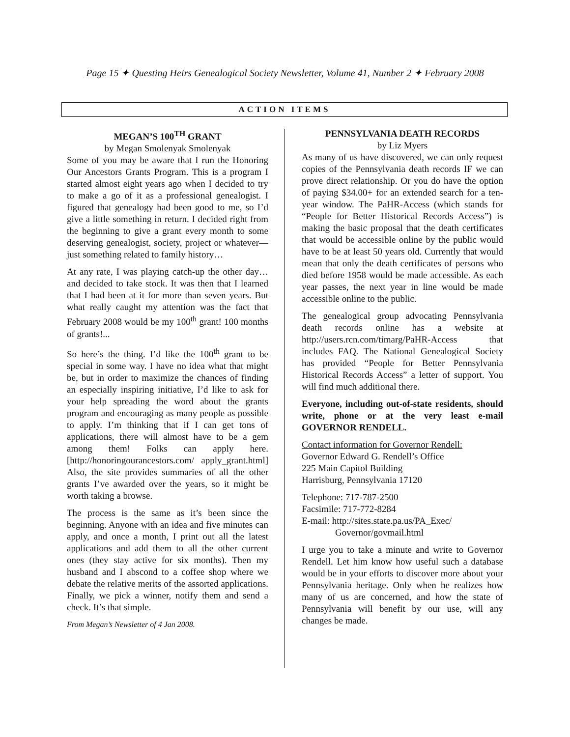Page 15 ✦ Questing Heirs Genealogical Society Newsletter, Volume 41, Number 2 ✦ February 2008
ACTION ITEMS
MEGAN’S 100<sup>TH</sup> GRANT
by Megan Smolenyak Smolenyak
Some of you may be aware that I run the Honoring Our Ancestors Grants Program. This is a program I started almost eight years ago when I decided to try to make a go of it as a professional genealogist. I figured that genealogy had been good to me, so I’d give a little something in return. I decided right from the beginning to give a grant every month to some deserving genealogist, society, project or whatever—just something related to family history…
At any rate, I was playing catch-up the other day…and decided to take stock. It was then that I learned that I had been at it for more than seven years. But what really caught my attention was the fact that February 2008 would be my 100<sup>th</sup> grant! 100 months of grants!...
So here’s the thing. I’d like the 100<sup>th</sup> grant to be special in some way. I have no idea what that might be, but in order to maximize the chances of finding an especially inspiring initiative, I’d like to ask for your help spreading the word about the grants program and encouraging as many people as possible to apply. I’m thinking that if I can get tons of applications, there will almost have to be a gem among them! Folks can apply here. [http://honoringourancestors.com/ apply_grant.html] Also, the site provides summaries of all the other grants I’ve awarded over the years, so it might be worth taking a browse.
The process is the same as it’s been since the beginning. Anyone with an idea and five minutes can apply, and once a month, I print out all the latest applications and add them to all the other current ones (they stay active for six months). Then my husband and I abscond to a coffee shop where we debate the relative merits of the assorted applications. Finally, we pick a winner, notify them and send a check. It’s that simple.
From Megan’s Newsletter of 4 Jan 2008.
PENNSYLVANIA DEATH RECORDS
by Liz Myers
As many of us have discovered, we can only request copies of the Pennsylvania death records IF we can prove direct relationship. Or you do have the option of paying $34.00+ for an extended search for a ten-year window. The PaHR-Access (which stands for “People for Better Historical Records Access”) is making the basic proposal that the death certificates that would be accessible online by the public would have to be at least 50 years old. Currently that would mean that only the death certificates of persons who died before 1958 would be made accessible. As each year passes, the next year in line would be made accessible online to the public.
The genealogical group advocating Pennsylvania death records online has a website at http://users.rcn.com/timarg/PaHR-Access that includes FAQ. The National Genealogical Society has provided “People for Better Pennsylvania Historical Records Access” a letter of support. You will find much additional there.
Everyone, including out-of-state residents, should write, phone or at the very least e-mail GOVERNOR RENDELL.
Contact information for Governor Rendell:
Governor Edward G. Rendell’s Office
225 Main Capitol Building
Harrisburg, Pennsylvania 17120
Telephone: 717-787-2500
Facsimile: 717-772-8284
E-mail: http://sites.state.pa.us/PA_Exec/
Governor/govmail.html
I urge you to take a minute and write to Governor Rendell. Let him know how useful such a database would be in your efforts to discover more about your Pennsylvania heritage. Only when he realizes how many of us are concerned, and how the state of Pennsylvania will benefit by our use, will any changes be made.